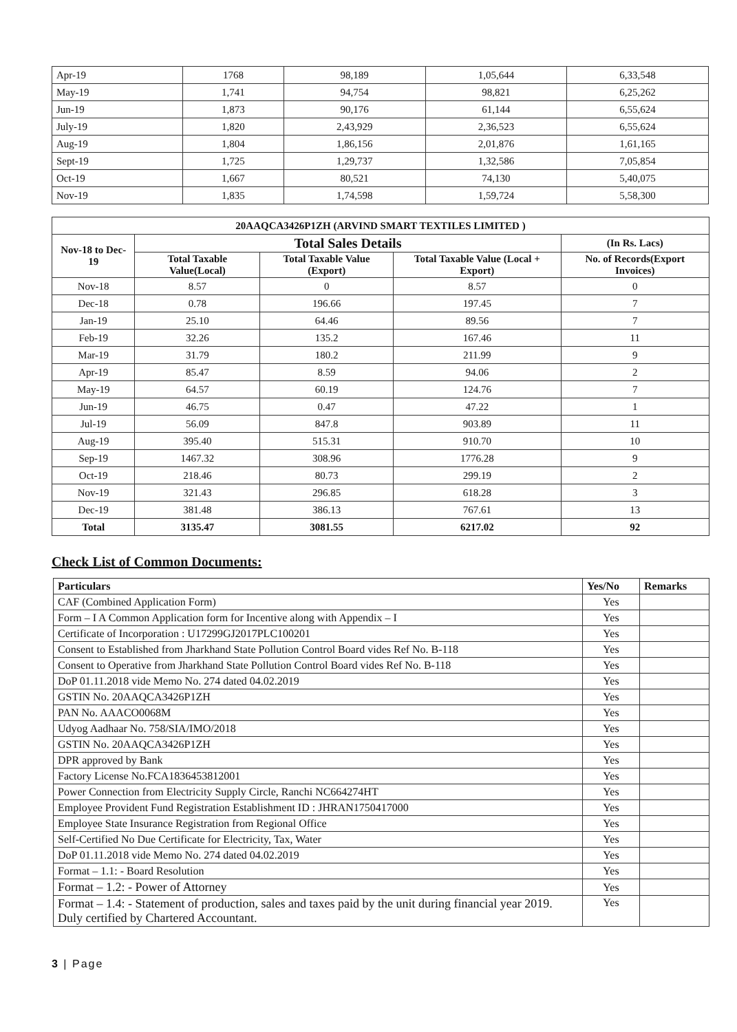| Apr-19 | 1768 | 98,189 | 1,05,644 | 6,33,548 |
| May-19 | 1,741 | 94,754 | 98,821 | 6,25,262 |
| Jun-19 | 1,873 | 90,176 | 61,144 | 6,55,624 |
| July-19 | 1,820 | 2,43,929 | 2,36,523 | 6,55,624 |
| Aug-19 | 1,804 | 1,86,156 | 2,01,876 | 1,61,165 |
| Sept-19 | 1,725 | 1,29,737 | 1,32,586 | 7,05,854 |
| Oct-19 | 1,667 | 80,521 | 74,130 | 5,40,075 |
| Nov-19 | 1,835 | 1,74,598 | 1,59,724 | 5,58,300 |
| 20AAQCA3426P1ZH (ARVIND SMART TEXTILES LIMITED ) | | | | |
| --- | --- | --- | --- | --- |
| Nov-18 to Dec-19 | Total Sales Details | | | (In Rs. Lacs) |
| | Total Taxable Value(Local) | Total Taxable Value (Export) | Total Taxable Value (Local + Export) | No. of Records(Export Invoices) |
| Nov-18 | 8.57 | 0 | 8.57 | 0 |
| Dec-18 | 0.78 | 196.66 | 197.45 | 7 |
| Jan-19 | 25.10 | 64.46 | 89.56 | 7 |
| Feb-19 | 32.26 | 135.2 | 167.46 | 11 |
| Mar-19 | 31.79 | 180.2 | 211.99 | 9 |
| Apr-19 | 85.47 | 8.59 | 94.06 | 2 |
| May-19 | 64.57 | 60.19 | 124.76 | 7 |
| Jun-19 | 46.75 | 0.47 | 47.22 | 1 |
| Jul-19 | 56.09 | 847.8 | 903.89 | 11 |
| Aug-19 | 395.40 | 515.31 | 910.70 | 10 |
| Sep-19 | 1467.32 | 308.96 | 1776.28 | 9 |
| Oct-19 | 218.46 | 80.73 | 299.19 | 2 |
| Nov-19 | 321.43 | 296.85 | 618.28 | 3 |
| Dec-19 | 381.48 | 386.13 | 767.61 | 13 |
| Total | 3135.47 | 3081.55 | 6217.02 | 92 |
Check List of Common Documents:
| Particulars | Yes/No | Remarks |
| --- | --- | --- |
| CAF (Combined Application Form) | Yes | |
| Form – I A Common Application form for Incentive along with Appendix – I | Yes | |
| Certificate of Incorporation : U17299GJ2017PLC100201 | Yes | |
| Consent to Established from Jharkhand State Pollution Control Board vides Ref No. B-118 | Yes | |
| Consent to Operative from Jharkhand State Pollution Control Board vides Ref No. B-118 | Yes | |
| DoP 01.11.2018 vide Memo No. 274 dated 04.02.2019 | Yes | |
| GSTIN No. 20AAQCA3426P1ZH | Yes | |
| PAN No. AAACO0068M | Yes | |
| Udyog Aadhaar No. 758/SIA/IMO/2018 | Yes | |
| GSTIN No. 20AAQCA3426P1ZH | Yes | |
| DPR approved by Bank | Yes | |
| Factory License No.FCA1836453812001 | Yes | |
| Power Connection from Electricity Supply Circle, Ranchi NC664274HT | Yes | |
| Employee Provident Fund Registration Establishment ID : JHRAN1750417000 | Yes | |
| Employee State Insurance Registration from Regional Office | Yes | |
| Self-Certified No Due Certificate for Electricity, Tax, Water | Yes | |
| DoP 01.11.2018 vide Memo No. 274 dated 04.02.2019 | Yes | |
| Format – 1.1: - Board Resolution | Yes | |
| Format – 1.2: - Power of Attorney | Yes | |
| Format – 1.4: - Statement of production, sales and taxes paid by the unit during financial year 2019. Duly certified by Chartered Accountant. | Yes | |
3 | Page